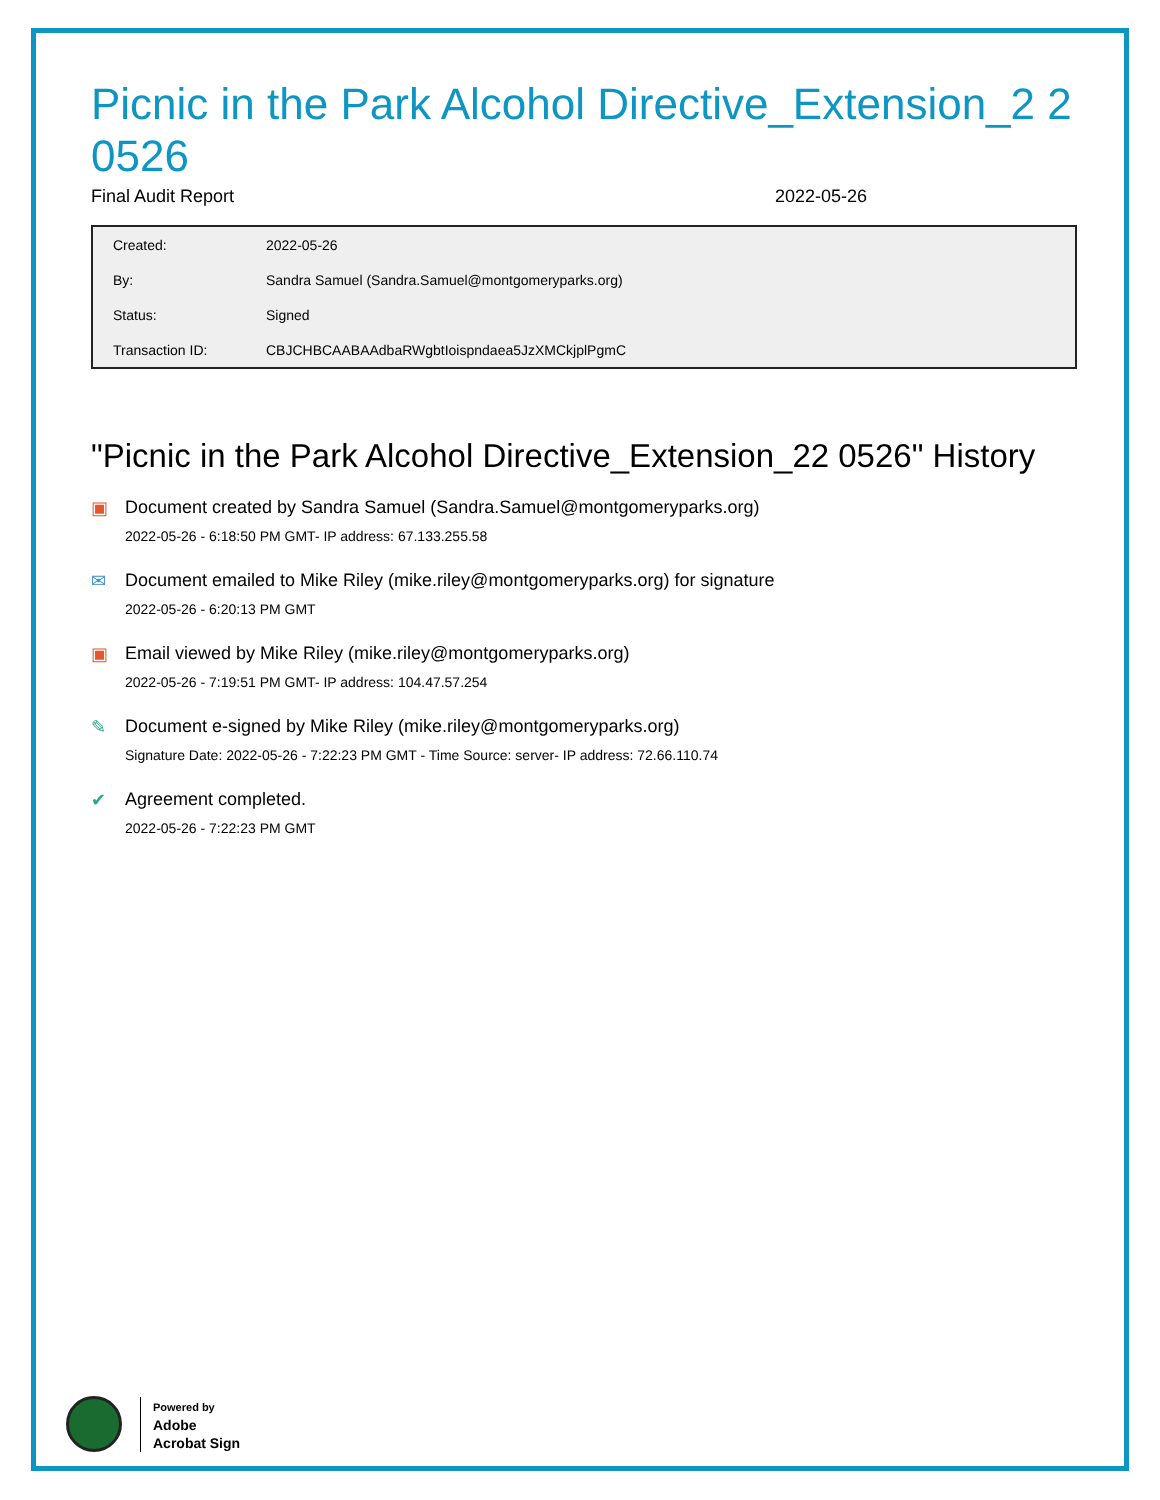Picnic in the Park Alcohol Directive_Extension_2 2 0526
Final Audit Report 2022-05-26
| Created: | 2022-05-26 |
| By: | Sandra Samuel (Sandra.Samuel@montgomeryparks.org) |
| Status: | Signed |
| Transaction ID: | CBJCHBCAABAAdbaRWgbtIoispndaea5JzXMCkjplPgmC |
"Picnic in the Park Alcohol Directive_Extension_22 0526" History
▣ Document created by Sandra Samuel (Sandra.Samuel@montgomeryparks.org)
2022-05-26 - 6:18:50 PM GMT- IP address: 67.133.255.58
✉ Document emailed to Mike Riley (mike.riley@montgomeryparks.org) for signature
2022-05-26 - 6:20:13 PM GMT
▣ Email viewed by Mike Riley (mike.riley@montgomeryparks.org)
2022-05-26 - 7:19:51 PM GMT- IP address: 104.47.57.254
✎ Document e-signed by Mike Riley (mike.riley@montgomeryparks.org)
Signature Date: 2022-05-26 - 7:22:23 PM GMT - Time Source: server- IP address: 72.66.110.74
✔ Agreement completed.
2022-05-26 - 7:22:23 PM GMT
Powered by
Adobe
Acrobat Sign